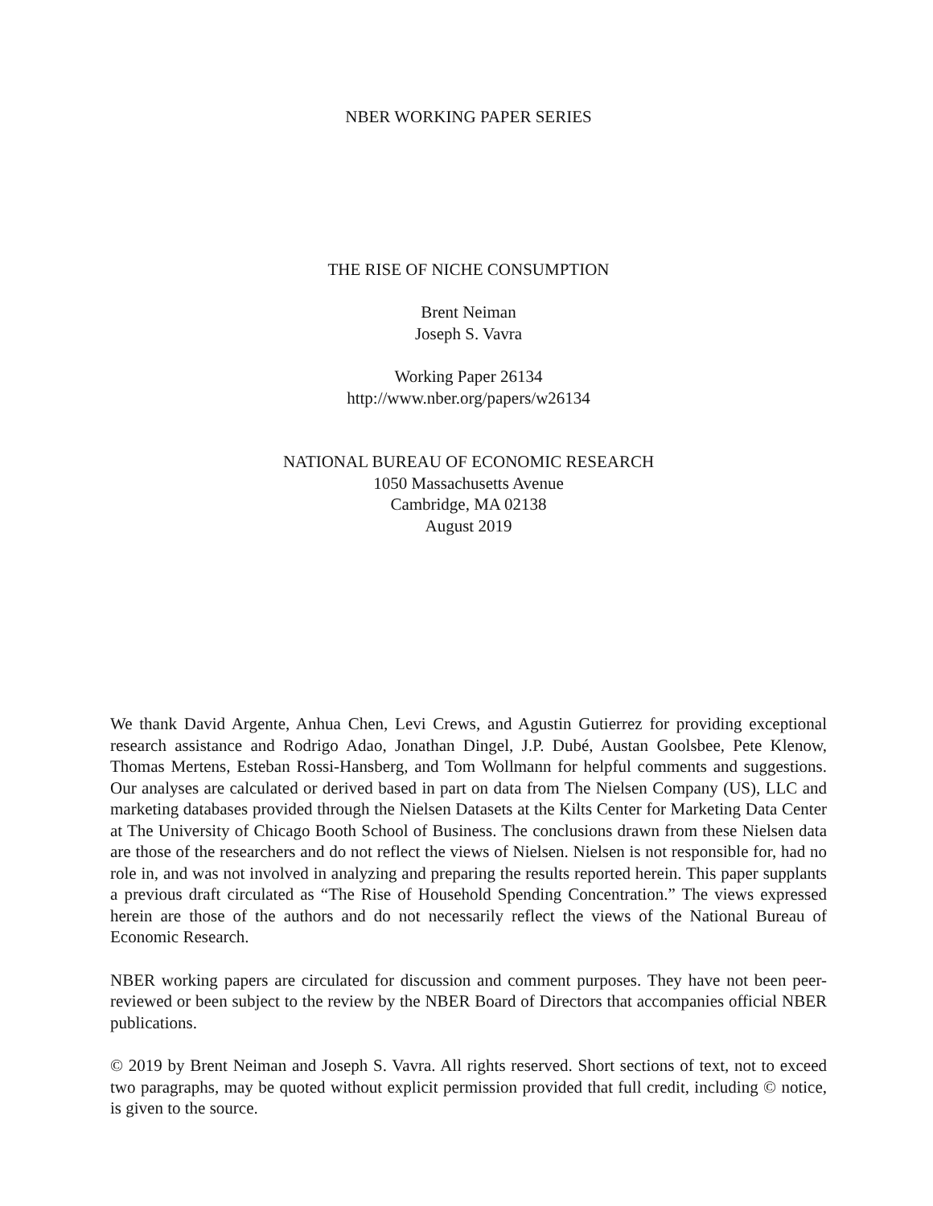NBER WORKING PAPER SERIES
THE RISE OF NICHE CONSUMPTION
Brent Neiman
Joseph S. Vavra
Working Paper 26134
http://www.nber.org/papers/w26134
NATIONAL BUREAU OF ECONOMIC RESEARCH
1050 Massachusetts Avenue
Cambridge, MA 02138
August 2019
We thank David Argente, Anhua Chen, Levi Crews, and Agustin Gutierrez for providing exceptional research assistance and Rodrigo Adao, Jonathan Dingel, J.P. Dubé, Austan Goolsbee, Pete Klenow, Thomas Mertens, Esteban Rossi-Hansberg, and Tom Wollmann for helpful comments and suggestions. Our analyses are calculated or derived based in part on data from The Nielsen Company (US), LLC and marketing databases provided through the Nielsen Datasets at the Kilts Center for Marketing Data Center at The University of Chicago Booth School of Business. The conclusions drawn from these Nielsen data are those of the researchers and do not reflect the views of Nielsen. Nielsen is not responsible for, had no role in, and was not involved in analyzing and preparing the results reported herein. This paper supplants a previous draft circulated as “The Rise of Household Spending Concentration.” The views expressed herein are those of the authors and do not necessarily reflect the views of the National Bureau of Economic Research.
NBER working papers are circulated for discussion and comment purposes. They have not been peer-reviewed or been subject to the review by the NBER Board of Directors that accompanies official NBER publications.
© 2019 by Brent Neiman and Joseph S. Vavra. All rights reserved. Short sections of text, not to exceed two paragraphs, may be quoted without explicit permission provided that full credit, including © notice, is given to the source.